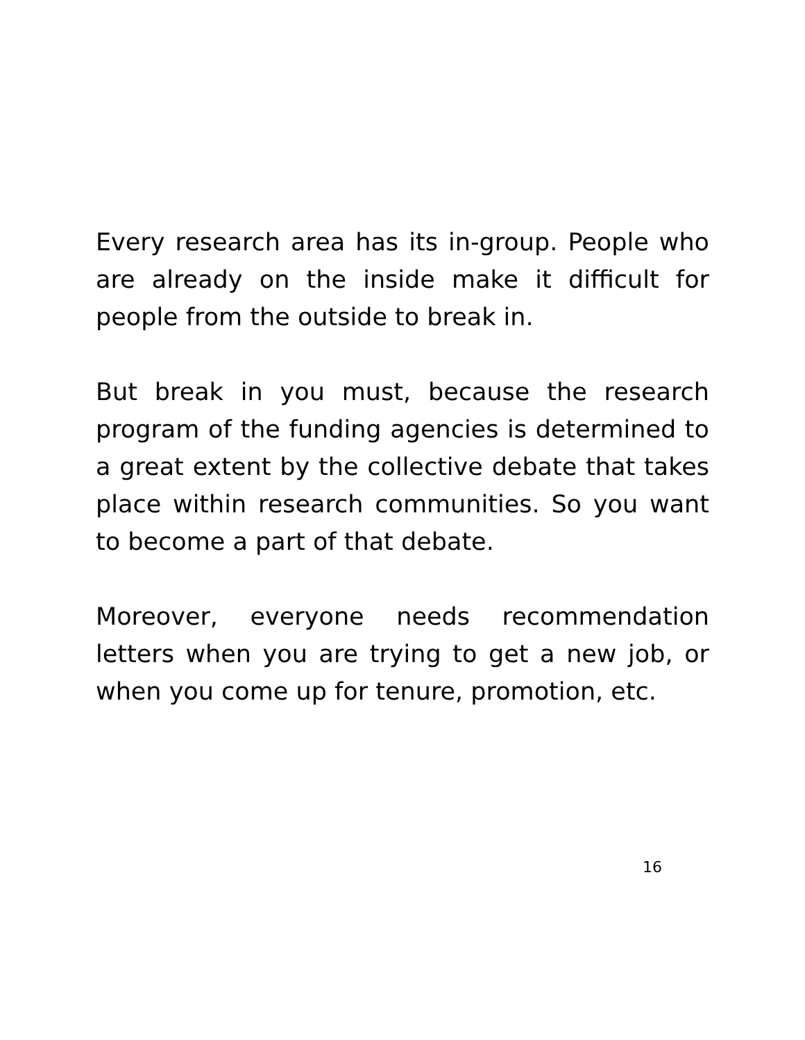Every research area has its in-group. People who are already on the inside make it difficult for people from the outside to break in.
But break in you must, because the research program of the funding agencies is determined to a great extent by the collective debate that takes place within research communities. So you want to become a part of that debate.
Moreover, everyone needs recommendation letters when you are trying to get a new job, or when you come up for tenure, promotion, etc.
16